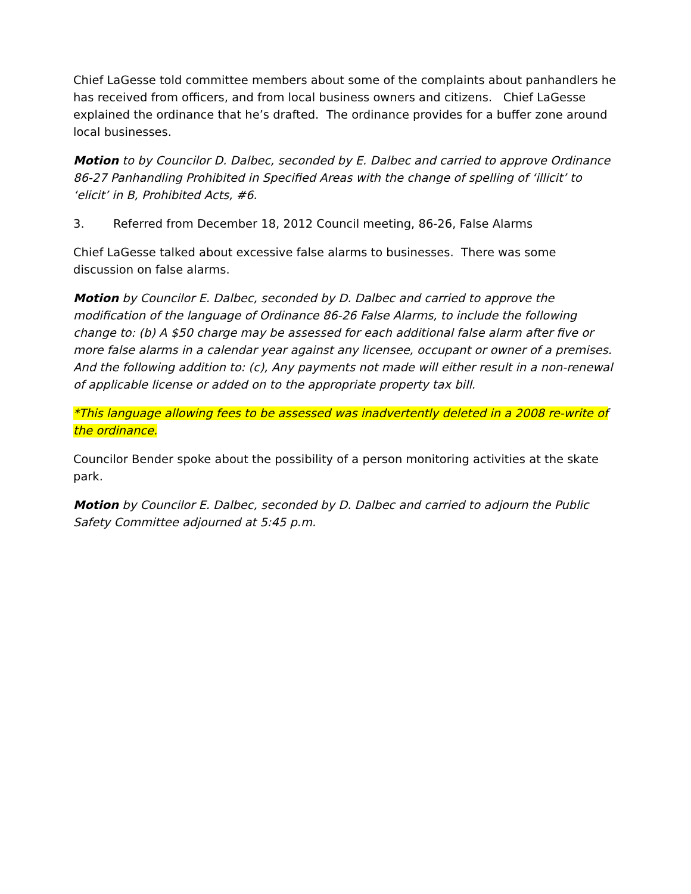Chief LaGesse told committee members about some of the complaints about panhandlers he has received from officers, and from local business owners and citizens. Chief LaGesse explained the ordinance that he’s drafted. The ordinance provides for a buffer zone around local businesses.
Motion to by Councilor D. Dalbec, seconded by E. Dalbec and carried to approve Ordinance 86-27 Panhandling Prohibited in Specified Areas with the change of spelling of ‘illicit’ to ‘elicit’ in B, Prohibited Acts, #6.
3. Referred from December 18, 2012 Council meeting, 86-26, False Alarms
Chief LaGesse talked about excessive false alarms to businesses. There was some discussion on false alarms.
Motion by Councilor E. Dalbec, seconded by D. Dalbec and carried to approve the modification of the language of Ordinance 86-26 False Alarms, to include the following change to: (b) A $50 charge may be assessed for each additional false alarm after five or more false alarms in a calendar year against any licensee, occupant or owner of a premises. And the following addition to: (c), Any payments not made will either result in a non-renewal of applicable license or added on to the appropriate property tax bill.
*This language allowing fees to be assessed was inadvertently deleted in a 2008 re-write of the ordinance.
Councilor Bender spoke about the possibility of a person monitoring activities at the skate park.
Motion by Councilor E. Dalbec, seconded by D. Dalbec and carried to adjourn the Public Safety Committee adjourned at 5:45 p.m.